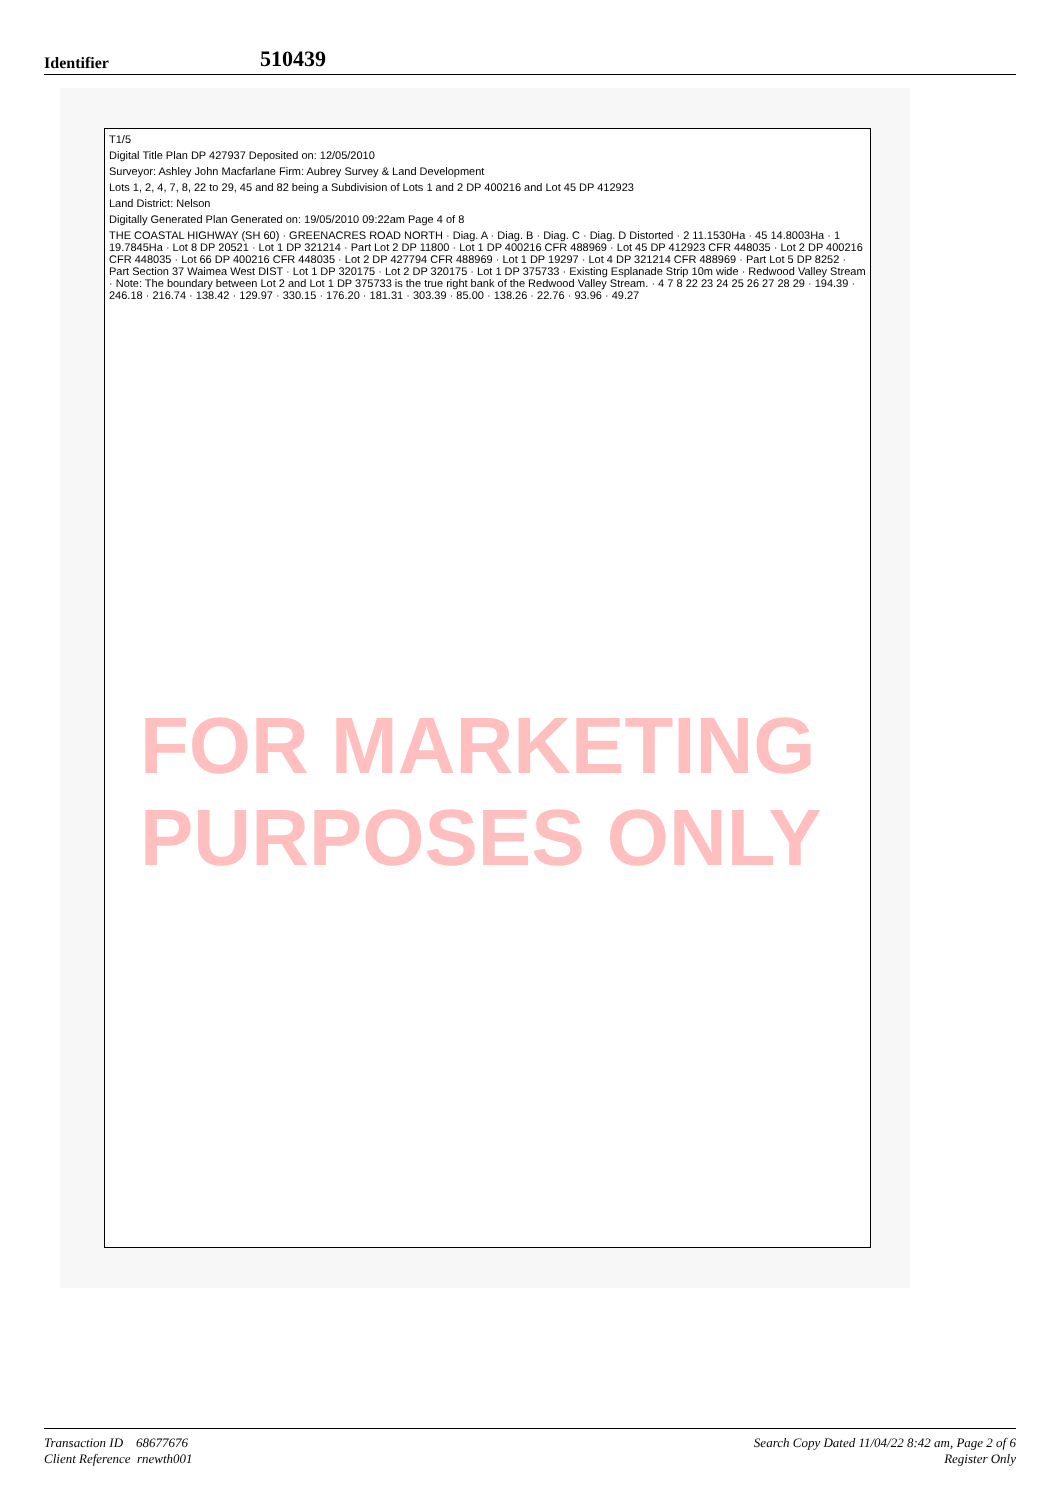Identifier 510439
T1/5
Digital Title Plan DP 427937 Deposited on: 12/05/2010
Surveyor: Ashley John Macfarlane Firm: Aubrey Survey & Land Development
Lots 1, 2, 4, 7, 8, 22 to 29, 45 and 82 being a Subdivision of Lots 1 and 2 DP 400216 and Lot 45 DP 412923
Land District: Nelson
Digitally Generated Plan Generated on: 19/05/2010 09:22am Page 4 of 8
THE COASTAL HIGHWAY (SH 60) · GREENACRES ROAD NORTH · Diag. A · Diag. B · Diag. C · Diag. D Distorted · 2 11.1530Ha · 45 14.8003Ha · 1 19.7845Ha · Lot 8 DP 20521 · Lot 1 DP 321214 · Part Lot 2 DP 11800 · Lot 1 DP 400216 CFR 488969 · Lot 45 DP 412923 CFR 448035 · Lot 2 DP 400216 CFR 448035 · Lot 66 DP 400216 CFR 448035 · Lot 2 DP 427794 CFR 488969 · Lot 1 DP 19297 · Lot 4 DP 321214 CFR 488969 · Part Lot 5 DP 8252 · Part Section 37 Waimea West DIST · Lot 1 DP 320175 · Lot 2 DP 320175 · Lot 1 DP 375733 · Existing Esplanade Strip 10m wide · Redwood Valley Stream · Note: The boundary between Lot 2 and Lot 1 DP 375733 is the true right bank of the Redwood Valley Stream. · 4 7 8 22 23 24 25 26 27 28 29 · 194.39 · 246.18 · 216.74 · 138.42 · 129.97 · 330.15 · 176.20 · 181.31 · 303.39 · 85.00 · 138.26 · 22.76 · 93.96 · 49.27
FOR MARKETING PURPOSES ONLY
Transaction ID 68677676
Client Reference rnewth001
Search Copy Dated 11/04/22 8:42 am, Page 2 of 6
Register Only